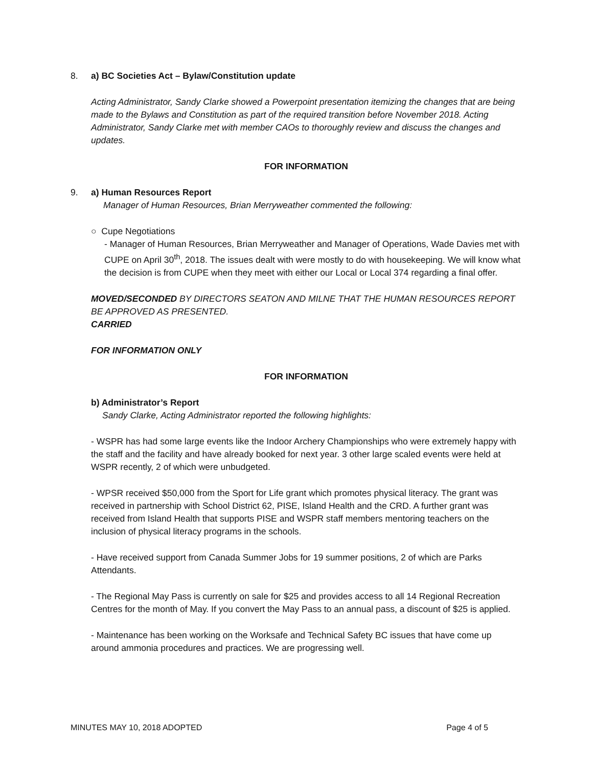8. a) BC Societies Act – Bylaw/Constitution update
Acting Administrator, Sandy Clarke showed a Powerpoint presentation itemizing the changes that are being made to the Bylaws and Constitution as part of the required transition before November 2018. Acting Administrator, Sandy Clarke met with member CAOs to thoroughly review and discuss the changes and updates.
FOR INFORMATION
9. a) Human Resources Report
Manager of Human Resources, Brian Merryweather commented the following:
○ Cupe Negotiations
- Manager of Human Resources, Brian Merryweather and Manager of Operations, Wade Davies met with CUPE on April 30<sup>th</sup>, 2018. The issues dealt with were mostly to do with housekeeping. We will know what the decision is from CUPE when they meet with either our Local or Local 374 regarding a final offer.
MOVED/SECONDED BY DIRECTORS SEATON AND MILNE THAT THE HUMAN RESOURCES REPORT BE APPROVED AS PRESENTED.
CARRIED
FOR INFORMATION ONLY
FOR INFORMATION
b) Administrator’s Report
Sandy Clarke, Acting Administrator reported the following highlights:
- WSPR has had some large events like the Indoor Archery Championships who were extremely happy with the staff and the facility and have already booked for next year. 3 other large scaled events were held at WSPR recently, 2 of which were unbudgeted.
- WPSR received $50,000 from the Sport for Life grant which promotes physical literacy. The grant was received in partnership with School District 62, PISE, Island Health and the CRD. A further grant was received from Island Health that supports PISE and WSPR staff members mentoring teachers on the inclusion of physical literacy programs in the schools.
- Have received support from Canada Summer Jobs for 19 summer positions, 2 of which are Parks Attendants.
- The Regional May Pass is currently on sale for $25 and provides access to all 14 Regional Recreation Centres for the month of May. If you convert the May Pass to an annual pass, a discount of $25 is applied.
- Maintenance has been working on the Worksafe and Technical Safety BC issues that have come up around ammonia procedures and practices. We are progressing well.
MINUTES MAY 10, 2018 ADOPTED Page 4 of 5